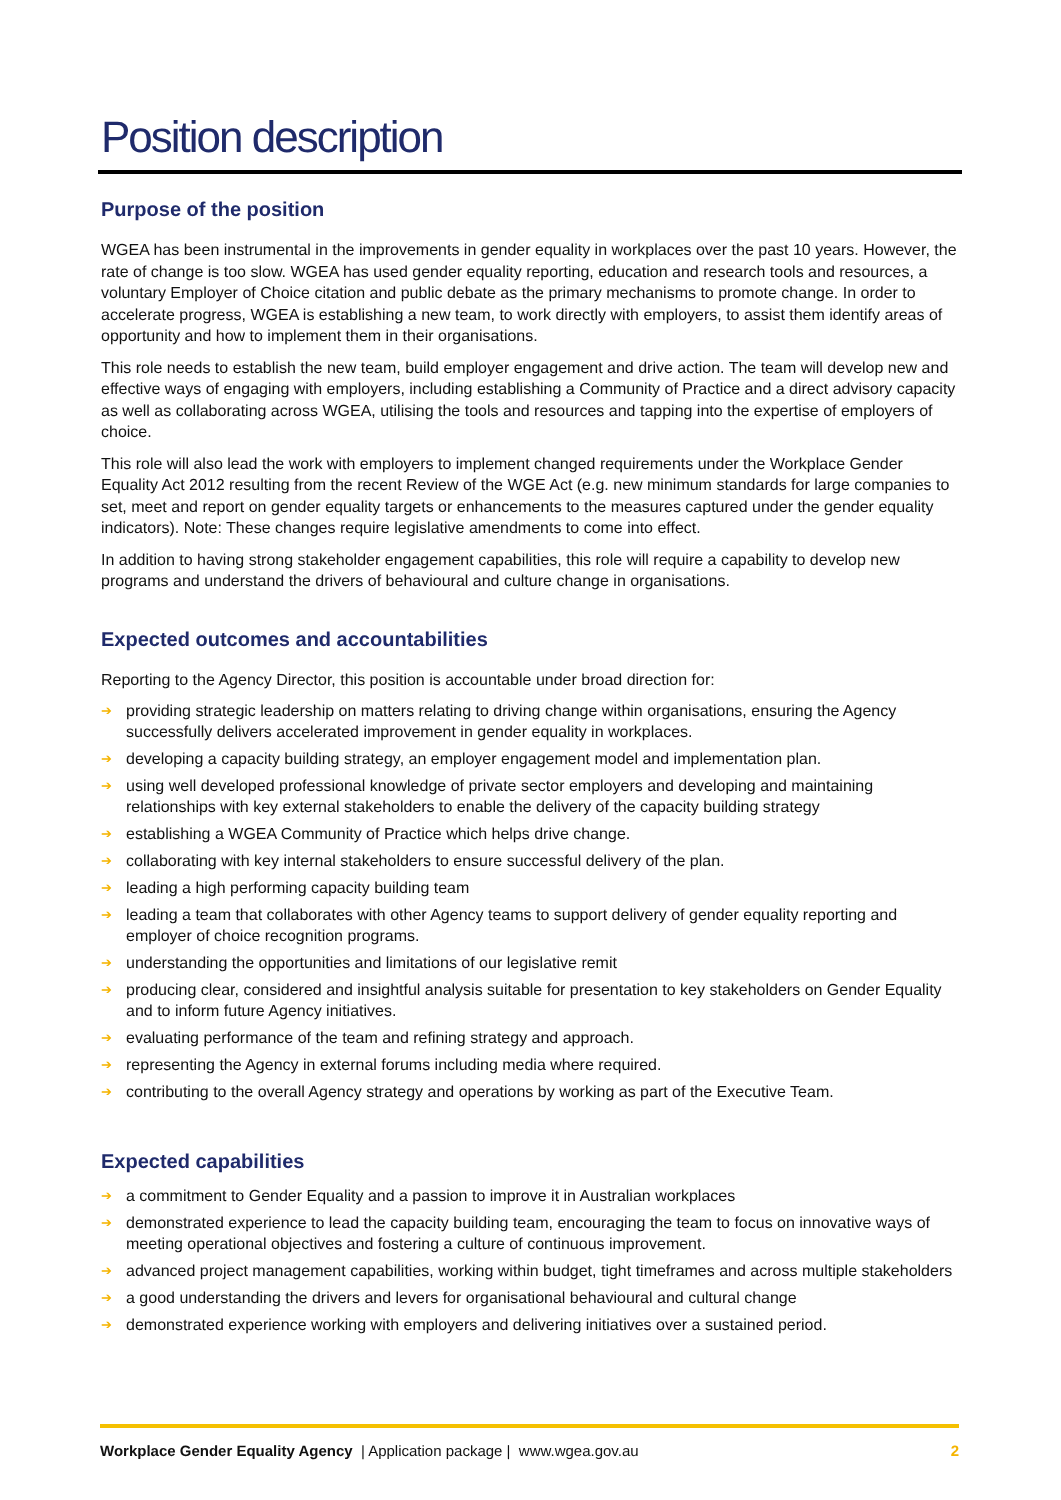Position description
Purpose of the position
WGEA has been instrumental in the improvements in gender equality in workplaces over the past 10 years. However, the rate of change is too slow. WGEA has used gender equality reporting, education and research tools and resources, a voluntary Employer of Choice citation and public debate as the primary mechanisms to promote change. In order to accelerate progress, WGEA is establishing a new team, to work directly with employers, to assist them identify areas of opportunity and how to implement them in their organisations.
This role needs to establish the new team, build employer engagement and drive action. The team will develop new and effective ways of engaging with employers, including establishing a Community of Practice and a direct advisory capacity as well as collaborating across WGEA, utilising the tools and resources and tapping into the expertise of employers of choice.
This role will also lead the work with employers to implement changed requirements under the Workplace Gender Equality Act 2012 resulting from the recent Review of the WGE Act (e.g. new minimum standards for large companies to set, meet and report on gender equality targets or enhancements to the measures captured under the gender equality indicators). Note: These changes require legislative amendments to come into effect.
In addition to having strong stakeholder engagement capabilities, this role will require a capability to develop new programs and understand the drivers of behavioural and culture change in organisations.
Expected outcomes and accountabilities
Reporting to the Agency Director, this position is accountable under broad direction for:
➔ providing strategic leadership on matters relating to driving change within organisations, ensuring the Agency successfully delivers accelerated improvement in gender equality in workplaces.
➔ developing a capacity building strategy, an employer engagement model and implementation plan.
➔ using well developed professional knowledge of private sector employers and developing and maintaining relationships with key external stakeholders to enable the delivery of the capacity building strategy
➔ establishing a WGEA Community of Practice which helps drive change.
➔ collaborating with key internal stakeholders to ensure successful delivery of the plan.
➔ leading a high performing capacity building team
➔ leading a team that collaborates with other Agency teams to support delivery of gender equality reporting and employer of choice recognition programs.
➔ understanding the opportunities and limitations of our legislative remit
➔ producing clear, considered and insightful analysis suitable for presentation to key stakeholders on Gender Equality and to inform future Agency initiatives.
➔ evaluating performance of the team and refining strategy and approach.
➔ representing the Agency in external forums including media where required.
➔ contributing to the overall Agency strategy and operations by working as part of the Executive Team.
Expected capabilities
➔ a commitment to Gender Equality and a passion to improve it in Australian workplaces
➔ demonstrated experience to lead the capacity building team, encouraging the team to focus on innovative ways of meeting operational objectives and fostering a culture of continuous improvement.
➔ advanced project management capabilities, working within budget, tight timeframes and across multiple stakeholders
➔ a good understanding the drivers and levers for organisational behavioural and cultural change
➔ demonstrated experience working with employers and delivering initiatives over a sustained period.
Workplace Gender Equality Agency | Application package | www.wgea.gov.au
2